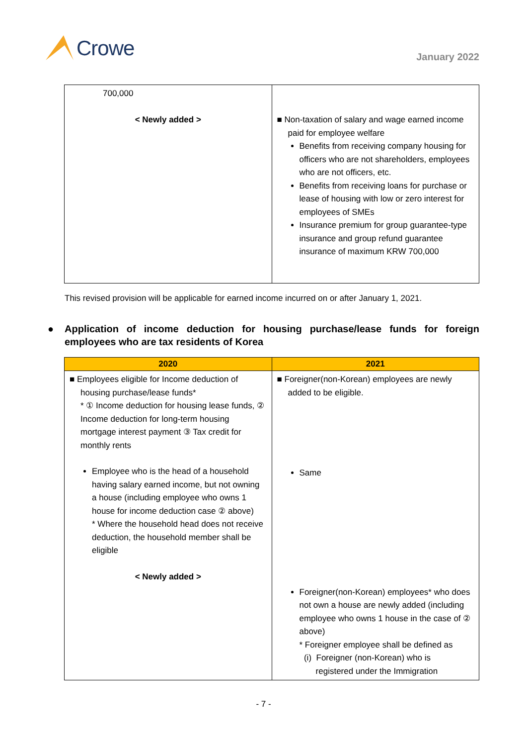Crowe
January 2022
| 700,000 < Newly added > | ■ Non-taxation of salary and wage earned income paid for employee welfare Benefits from receiving company housing for officers who are not shareholders, employees who are not officers, etc. Benefits from receiving loans for purchase or lease of housing with low or zero interest for employees of SMEs Insurance premium for group guarantee-type insurance and group refund guarantee insurance of maximum KRW 700,000 |
This revised provision will be applicable for earned income incurred on or after January 1, 2021.
● Application of income deduction for housing purchase/lease funds for foreign employees who are tax residents of Korea
| 2020 | 2021 |
| --- | --- |
| ■ Employees eligible for Income deduction of housing purchase/lease funds* * ① Income deduction for housing lease funds, ② Income deduction for long-term housing mortgage interest payment ③ Tax credit for monthly rents Employee who is the head of a household having salary earned income, but not owning a house (including employee who owns 1 house for income deduction case ② above) * Where the household head does not receive deduction, the household member shall be eligible < Newly added > | ■ Foreigner(non-Korean) employees are newly added to be eligible. Same Foreigner(non-Korean) employees* who does not own a house are newly added (including employee who owns 1 house in the case of ② above) * Foreigner employee shall be defined as (i) Foreigner (non-Korean) who is registered under the Immigration |
- 7 -